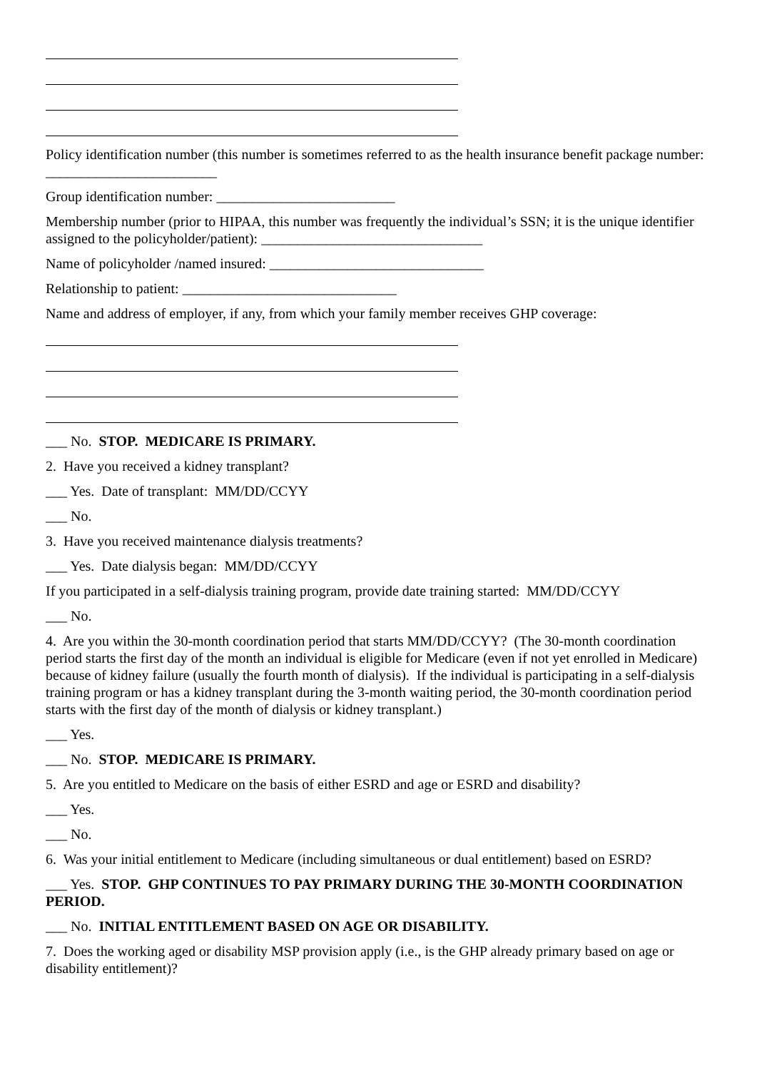Policy identification number (this number is sometimes referred to as the health insurance benefit package number: ________________________
Group identification number: _________________________
Membership number (prior to HIPAA, this number was frequently the individual’s SSN; it is the unique identifier assigned to the policyholder/patient): _______________________________
Name of policyholder /named insured: ______________________________
Relationship to patient: ______________________________
Name and address of employer, if any, from which your family member receives GHP coverage:
___ No. STOP. MEDICARE IS PRIMARY.
2. Have you received a kidney transplant?
___ Yes. Date of transplant: MM/DD/CCYY
___ No.
3. Have you received maintenance dialysis treatments?
___ Yes. Date dialysis began: MM/DD/CCYY
If you participated in a self-dialysis training program, provide date training started: MM/DD/CCYY
___ No.
4. Are you within the 30-month coordination period that starts MM/DD/CCYY? (The 30-month coordination period starts the first day of the month an individual is eligible for Medicare (even if not yet enrolled in Medicare) because of kidney failure (usually the fourth month of dialysis). If the individual is participating in a self-dialysis training program or has a kidney transplant during the 3-month waiting period, the 30-month coordination period starts with the first day of the month of dialysis or kidney transplant.)
___ Yes.
___ No. STOP. MEDICARE IS PRIMARY.
5. Are you entitled to Medicare on the basis of either ESRD and age or ESRD and disability?
___ Yes.
___ No.
6. Was your initial entitlement to Medicare (including simultaneous or dual entitlement) based on ESRD?
___ Yes. STOP. GHP CONTINUES TO PAY PRIMARY DURING THE 30-MONTH COORDINATION PERIOD.
___ No. INITIAL ENTITLEMENT BASED ON AGE OR DISABILITY.
7. Does the working aged or disability MSP provision apply (i.e., is the GHP already primary based on age or disability entitlement)?